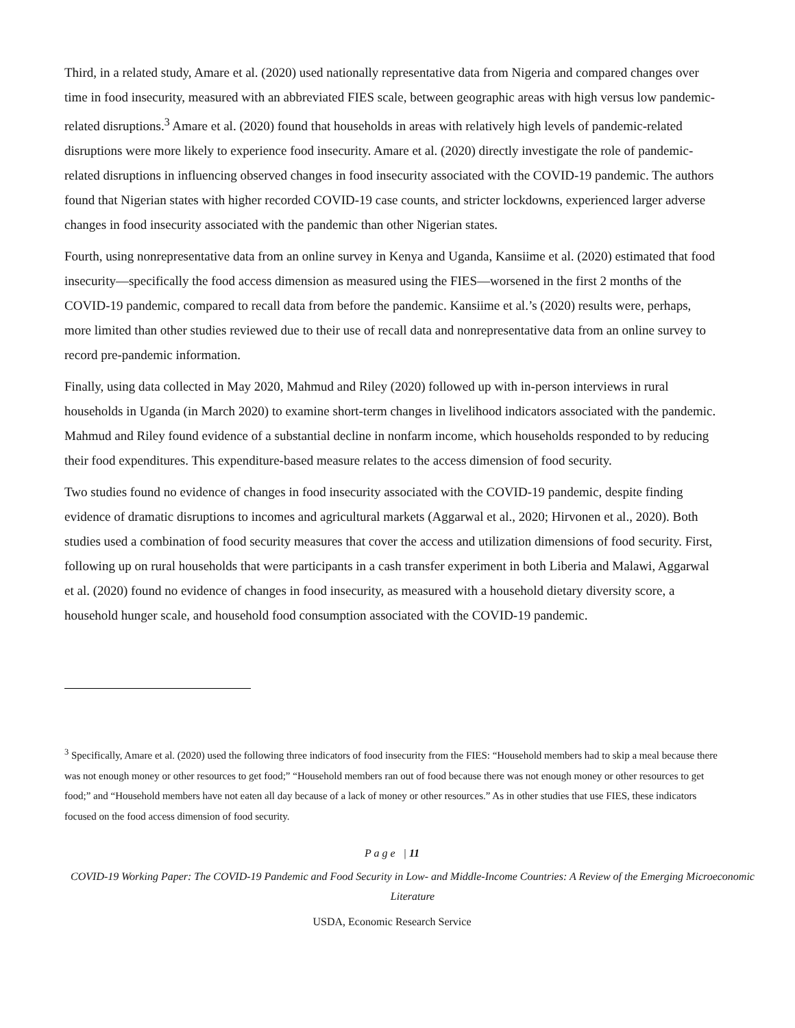Third, in a related study, Amare et al. (2020) used nationally representative data from Nigeria and compared changes over time in food insecurity, measured with an abbreviated FIES scale, between geographic areas with high versus low pandemic-related disruptions.<sup>3</sup> Amare et al. (2020) found that households in areas with relatively high levels of pandemic-related disruptions were more likely to experience food insecurity. Amare et al. (2020) directly investigate the role of pandemic-related disruptions in influencing observed changes in food insecurity associated with the COVID-19 pandemic. The authors found that Nigerian states with higher recorded COVID-19 case counts, and stricter lockdowns, experienced larger adverse changes in food insecurity associated with the pandemic than other Nigerian states.
Fourth, using nonrepresentative data from an online survey in Kenya and Uganda, Kansiime et al. (2020) estimated that food insecurity—specifically the food access dimension as measured using the FIES—worsened in the first 2 months of the COVID-19 pandemic, compared to recall data from before the pandemic. Kansiime et al.’s (2020) results were, perhaps, more limited than other studies reviewed due to their use of recall data and nonrepresentative data from an online survey to record pre-pandemic information.
Finally, using data collected in May 2020, Mahmud and Riley (2020) followed up with in-person interviews in rural households in Uganda (in March 2020) to examine short-term changes in livelihood indicators associated with the pandemic. Mahmud and Riley found evidence of a substantial decline in nonfarm income, which households responded to by reducing their food expenditures. This expenditure-based measure relates to the access dimension of food security.
Two studies found no evidence of changes in food insecurity associated with the COVID-19 pandemic, despite finding evidence of dramatic disruptions to incomes and agricultural markets (Aggarwal et al., 2020; Hirvonen et al., 2020). Both studies used a combination of food security measures that cover the access and utilization dimensions of food security. First, following up on rural households that were participants in a cash transfer experiment in both Liberia and Malawi, Aggarwal et al. (2020) found no evidence of changes in food insecurity, as measured with a household dietary diversity score, a household hunger scale, and household food consumption associated with the COVID-19 pandemic.
<sup>3</sup> Specifically, Amare et al. (2020) used the following three indicators of food insecurity from the FIES: “Household members had to skip a meal because there was not enough money or other resources to get food;” “Household members ran out of food because there was not enough money or other resources to get food;” and “Household members have not eaten all day because of a lack of money or other resources.” As in other studies that use FIES, these indicators focused on the food access dimension of food security.
P a g e | 11
COVID-19 Working Paper: The COVID-19 Pandemic and Food Security in Low- and Middle-Income Countries: A Review of the Emerging Microeconomic Literature
USDA, Economic Research Service